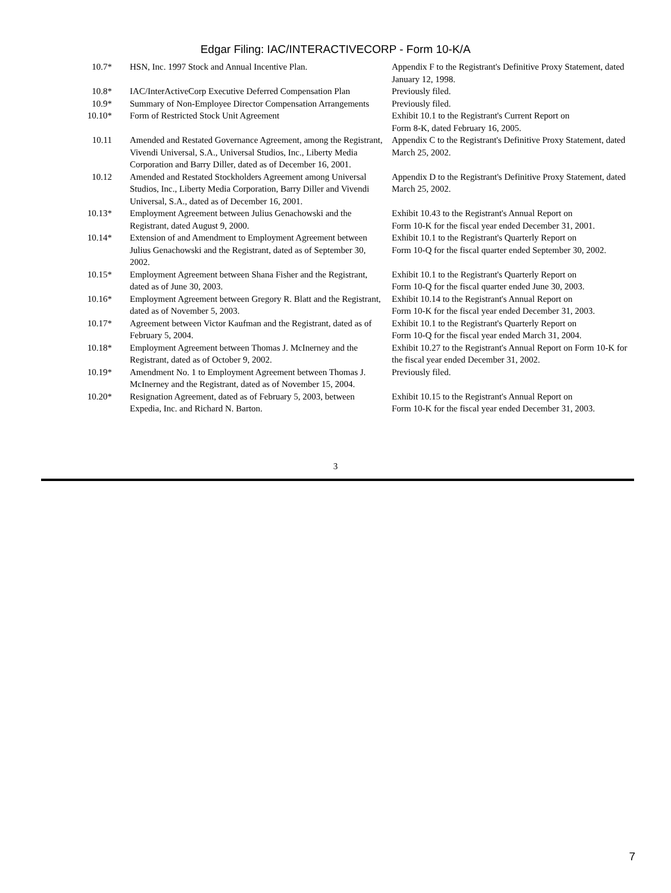Edgar Filing: IAC/INTERACTIVECORP - Form 10-K/A
| 10.7* | HSN, Inc. 1997 Stock and Annual Incentive Plan. | Appendix F to the Registrant's Definitive Proxy Statement, dated January 12, 1998. |
| 10.8* | IAC/InterActiveCorp Executive Deferred Compensation Plan | Previously filed. |
| 10.9* | Summary of Non-Employee Director Compensation Arrangements | Previously filed. |
| 10.10* | Form of Restricted Stock Unit Agreement | Exhibit 10.1 to the Registrant's Current Report on Form 8-K, dated February 16, 2005. |
| 10.11 | Amended and Restated Governance Agreement, among the Registrant, Vivendi Universal, S.A., Universal Studios, Inc., Liberty Media Corporation and Barry Diller, dated as of December 16, 2001. | Appendix C to the Registrant's Definitive Proxy Statement, dated March 25, 2002. |
| 10.12 | Amended and Restated Stockholders Agreement among Universal Studios, Inc., Liberty Media Corporation, Barry Diller and Vivendi Universal, S.A., dated as of December 16, 2001. | Appendix D to the Registrant's Definitive Proxy Statement, dated March 25, 2002. |
| 10.13* | Employment Agreement between Julius Genachowski and the Registrant, dated August 9, 2000. | Exhibit 10.43 to the Registrant's Annual Report on Form 10-K for the fiscal year ended December 31, 2001. |
| 10.14* | Extension of and Amendment to Employment Agreement between Julius Genachowski and the Registrant, dated as of September 30, 2002. | Exhibit 10.1 to the Registrant's Quarterly Report on Form 10-Q for the fiscal quarter ended September 30, 2002. |
| 10.15* | Employment Agreement between Shana Fisher and the Registrant, dated as of June 30, 2003. | Exhibit 10.1 to the Registrant's Quarterly Report on Form 10-Q for the fiscal quarter ended June 30, 2003. |
| 10.16* | Employment Agreement between Gregory R. Blatt and the Registrant, dated as of November 5, 2003. | Exhibit 10.14 to the Registrant's Annual Report on Form 10-K for the fiscal year ended December 31, 2003. |
| 10.17* | Agreement between Victor Kaufman and the Registrant, dated as of February 5, 2004. | Exhibit 10.1 to the Registrant's Quarterly Report on Form 10-Q for the fiscal year ended March 31, 2004. |
| 10.18* | Employment Agreement between Thomas J. McInerney and the Registrant, dated as of October 9, 2002. | Exhibit 10.27 to the Registrant's Annual Report on Form 10-K for the fiscal year ended December 31, 2002. |
| 10.19* | Amendment No. 1 to Employment Agreement between Thomas J. McInerney and the Registrant, dated as of November 15, 2004. | Previously filed. |
| 10.20* | Resignation Agreement, dated as of February 5, 2003, between Expedia, Inc. and Richard N. Barton. | Exhibit 10.15 to the Registrant's Annual Report on Form 10-K for the fiscal year ended December 31, 2003. |
3
7